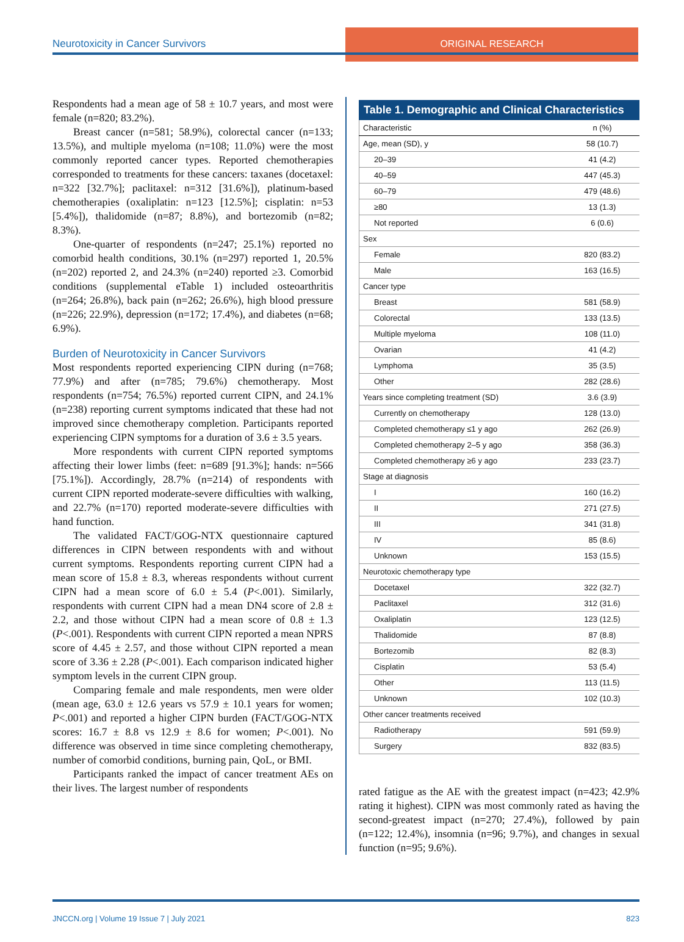Neurotoxicity in Cancer Survivors
ORIGINAL RESEARCH
Respondents had a mean age of 58 ± 10.7 years, and most were female (n=820; 83.2%).
Breast cancer (n=581; 58.9%), colorectal cancer (n=133; 13.5%), and multiple myeloma (n=108; 11.0%) were the most commonly reported cancer types. Reported chemotherapies corresponded to treatments for these cancers: taxanes (docetaxel: n=322 [32.7%]; paclitaxel: n=312 [31.6%]), platinum-based chemotherapies (oxaliplatin: n=123 [12.5%]; cisplatin: n=53 [5.4%]), thalidomide (n=87; 8.8%), and bortezomib (n=82; 8.3%).
One-quarter of respondents (n=247; 25.1%) reported no comorbid health conditions, 30.1% (n=297) reported 1, 20.5% (n=202) reported 2, and 24.3% (n=240) reported ≥3. Comorbid conditions (supplemental eTable 1) included osteoarthritis (n=264; 26.8%), back pain (n=262; 26.6%), high blood pressure (n=226; 22.9%), depression (n=172; 17.4%), and diabetes (n=68; 6.9%).
Burden of Neurotoxicity in Cancer Survivors
Most respondents reported experiencing CIPN during (n=768; 77.9%) and after (n=785; 79.6%) chemotherapy. Most respondents (n=754; 76.5%) reported current CIPN, and 24.1% (n=238) reporting current symptoms indicated that these had not improved since chemotherapy completion. Participants reported experiencing CIPN symptoms for a duration of 3.6 ± 3.5 years.
More respondents with current CIPN reported symptoms affecting their lower limbs (feet: n=689 [91.3%]; hands: n=566 [75.1%]). Accordingly, 28.7% (n=214) of respondents with current CIPN reported moderate-severe difficulties with walking, and 22.7% (n=170) reported moderate-severe difficulties with hand function.
The validated FACT/GOG-NTX questionnaire captured differences in CIPN between respondents with and without current symptoms. Respondents reporting current CIPN had a mean score of 15.8 ± 8.3, whereas respondents without current CIPN had a mean score of 6.0 ± 5.4 (P<.001). Similarly, respondents with current CIPN had a mean DN4 score of 2.8 ± 2.2, and those without CIPN had a mean score of 0.8 ± 1.3 (P<.001). Respondents with current CIPN reported a mean NPRS score of 4.45 ± 2.57, and those without CIPN reported a mean score of 3.36 ± 2.28 (P<.001). Each comparison indicated higher symptom levels in the current CIPN group.
Comparing female and male respondents, men were older (mean age, 63.0 ± 12.6 years vs 57.9 ± 10.1 years for women; P<.001) and reported a higher CIPN burden (FACT/GOG-NTX scores: 16.7 ± 8.8 vs 12.9 ± 8.6 for women; P<.001). No difference was observed in time since completing chemotherapy, number of comorbid conditions, burning pain, QoL, or BMI.
Participants ranked the impact of cancer treatment AEs on their lives. The largest number of respondents
Table 1. Demographic and Clinical Characteristics
| Characteristic | n (%) |
| --- | --- |
| Age, mean (SD), y | 58 (10.7) |
| 20–39 | 41 (4.2) |
| 40–59 | 447 (45.3) |
| 60–79 | 479 (48.6) |
| ≥80 | 13 (1.3) |
| Not reported | 6 (0.6) |
| Sex | |
| Female | 820 (83.2) |
| Male | 163 (16.5) |
| Cancer type | |
| Breast | 581 (58.9) |
| Colorectal | 133 (13.5) |
| Multiple myeloma | 108 (11.0) |
| Ovarian | 41 (4.2) |
| Lymphoma | 35 (3.5) |
| Other | 282 (28.6) |
| Years since completing treatment (SD) | 3.6 (3.9) |
| Currently on chemotherapy | 128 (13.0) |
| Completed chemotherapy ≤1 y ago | 262 (26.9) |
| Completed chemotherapy 2–5 y ago | 358 (36.3) |
| Completed chemotherapy ≥6 y ago | 233 (23.7) |
| Stage at diagnosis | |
| I | 160 (16.2) |
| II | 271 (27.5) |
| III | 341 (31.8) |
| IV | 85 (8.6) |
| Unknown | 153 (15.5) |
| Neurotoxic chemotherapy type | |
| Docetaxel | 322 (32.7) |
| Paclitaxel | 312 (31.6) |
| Oxaliplatin | 123 (12.5) |
| Thalidomide | 87 (8.8) |
| Bortezomib | 82 (8.3) |
| Cisplatin | 53 (5.4) |
| Other | 113 (11.5) |
| Unknown | 102 (10.3) |
| Other cancer treatments received | |
| Radiotherapy | 591 (59.9) |
| Surgery | 832 (83.5) |
rated fatigue as the AE with the greatest impact (n=423; 42.9% rating it highest). CIPN was most commonly rated as having the second-greatest impact (n=270; 27.4%), followed by pain (n=122; 12.4%), insomnia (n=96; 9.7%), and changes in sexual function (n=95; 9.6%).
JNCCN.org | Volume 19 Issue 7 | July 2021 823